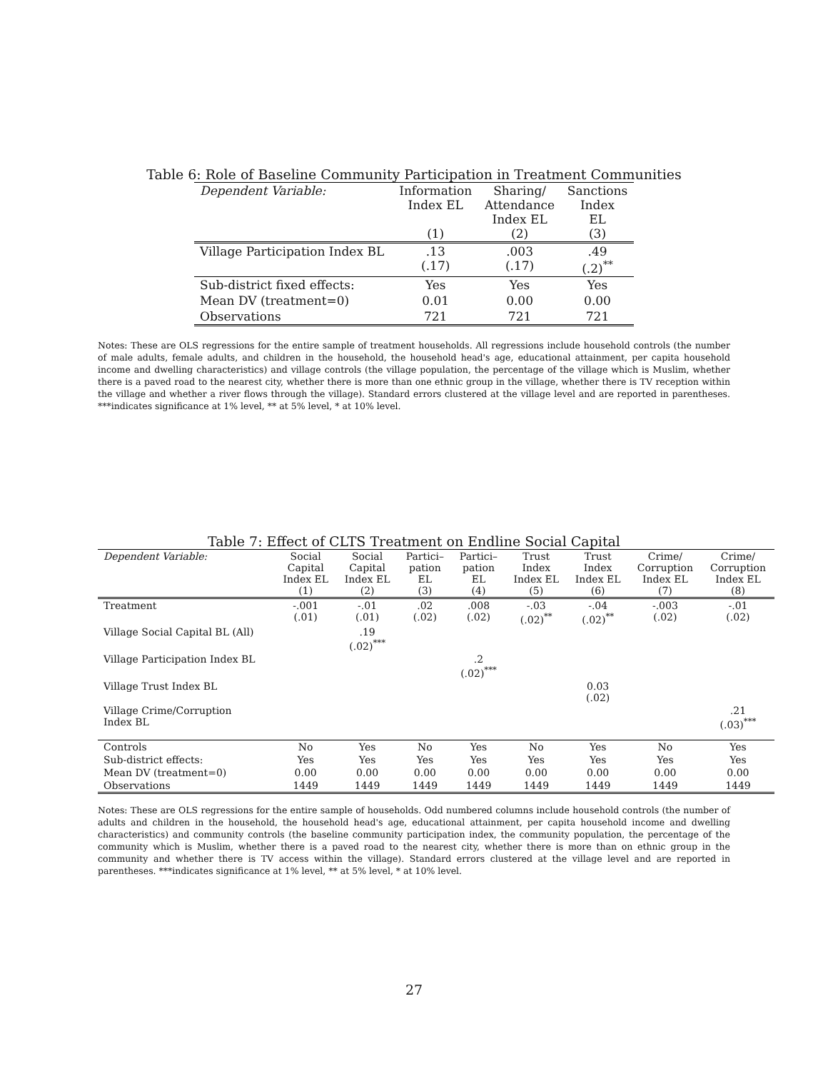Table 6: Role of Baseline Community Participation in Treatment Communities
| Dependent Variable: | Information Index EL (1) | Sharing/ Attendance Index EL (2) | Sanctions Index EL (3) |
| --- | --- | --- | --- |
| Village Participation Index BL | .13 (.17) | .003 (.17) | .49 (.2)<sup>**</sup> |
| Sub-district fixed effects: | Yes | Yes | Yes |
| Mean DV (treatment=0) | 0.01 | 0.00 | 0.00 |
| Observations | 721 | 721 | 721 |
Notes: These are OLS regressions for the entire sample of treatment households. All regressions include household controls (the number of male adults, female adults, and children in the household, the household head's age, educational attainment, per capita household income and dwelling characteristics) and village controls (the village population, the percentage of the village which is Muslim, whether there is a paved road to the nearest city, whether there is more than one ethnic group in the village, whether there is TV reception within the village and whether a river flows through the village). Standard errors clustered at the village level and are reported in parentheses. ***indicates significance at 1% level, ** at 5% level, * at 10% level.
Table 7: Effect of CLTS Treatment on Endline Social Capital
| Dependent Variable: | Social Capital Index EL (1) | Social Capital Index EL (2) | Partici– pation EL (3) | Partici– pation EL (4) | Trust Index Index EL (5) | Trust Index Index EL (6) | Crime/ Corruption Index EL (7) | Crime/ Corruption Index EL (8) |
| --- | --- | --- | --- | --- | --- | --- | --- | --- |
| Treatment | -.001 (.01) | -.01 (.01) | .02 (.02) | .008 (.02) | -.03 (.02)<sup>**</sup> | -.04 (.02)<sup>**</sup> | -.003 (.02) | -.01 (.02) |
| Village Social Capital BL (All) | | .19 (.02)<sup>***</sup> | | | | | | |
| Village Participation Index BL | | | | .2 (.02)<sup>***</sup> | | | | |
| Village Trust Index BL | | | | | | 0.03 (.02) | | |
| Village Crime/Corruption Index BL | | | | | | | | .21 (.03)<sup>***</sup> |
| Controls | No | Yes | No | Yes | No | Yes | No | Yes |
| Sub-district effects: | Yes | Yes | Yes | Yes | Yes | Yes | Yes | Yes |
| Mean DV (treatment=0) | 0.00 | 0.00 | 0.00 | 0.00 | 0.00 | 0.00 | 0.00 | 0.00 |
| Observations | 1449 | 1449 | 1449 | 1449 | 1449 | 1449 | 1449 | 1449 |
Notes: These are OLS regressions for the entire sample of households. Odd numbered columns include household controls (the number of adults and children in the household, the household head's age, educational attainment, per capita household income and dwelling characteristics) and community controls (the baseline community participation index, the community population, the percentage of the community which is Muslim, whether there is a paved road to the nearest city, whether there is more than on ethnic group in the community and whether there is TV access within the village). Standard errors clustered at the village level and are reported in parentheses. ***indicates significance at 1% level, ** at 5% level, * at 10% level.
27